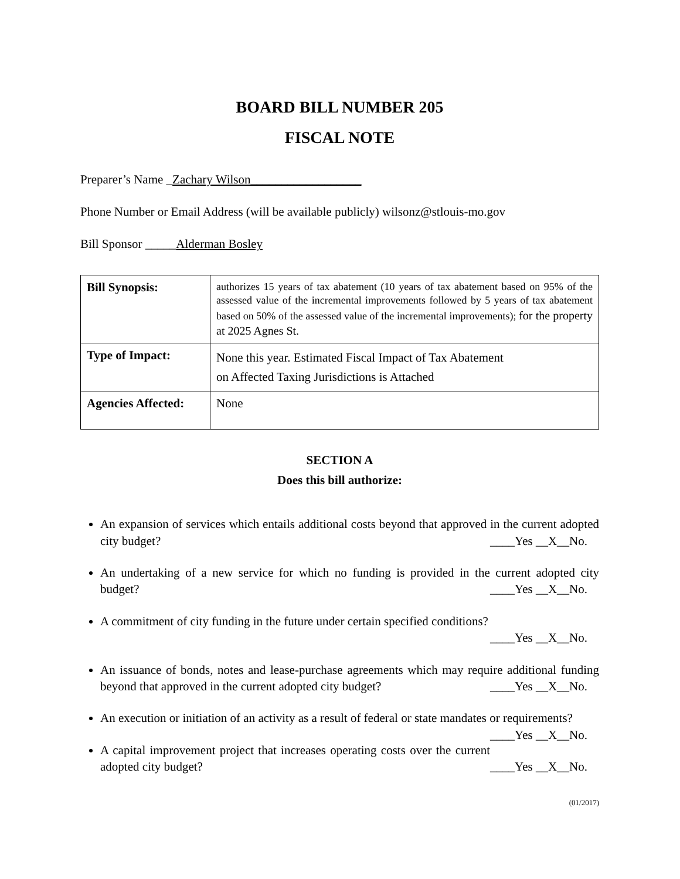BOARD BILL NUMBER 205
FISCAL NOTE
Preparer’s Name _Zachary Wilson__________________
Phone Number or Email Address (will be available publicly) wilsonz@stlouis-mo.gov
Bill Sponsor _____Alderman Bosley
| Bill Synopsis: | authorizes 15 years of tax abatement (10 years of tax abatement based on 95% of the assessed value of the incremental improvements followed by 5 years of tax abatement based on 50% of the assessed value of the incremental improvements); for the property at 2025 Agnes St. |
| Type of Impact: | None this year. Estimated Fiscal Impact of Tax Abatement on Affected Taxing Jurisdictions is Attached |
| Agencies Affected: | None |
SECTION A
Does this bill authorize:
An expansion of services which entails additional costs beyond that approved in the current adopted city budget? ____Yes __X__No.
An undertaking of a new service for which no funding is provided in the current adopted city budget? ____Yes __X__No.
A commitment of city funding in the future under certain specified conditions?
____Yes __X__No.
An issuance of bonds, notes and lease-purchase agreements which may require additional funding beyond that approved in the current adopted city budget? ____Yes __X__No.
An execution or initiation of an activity as a result of federal or state mandates or requirements? ____Yes __X__No.
A capital improvement project that increases operating costs over the current adopted city budget? ____Yes __X__No.
(01/2017)